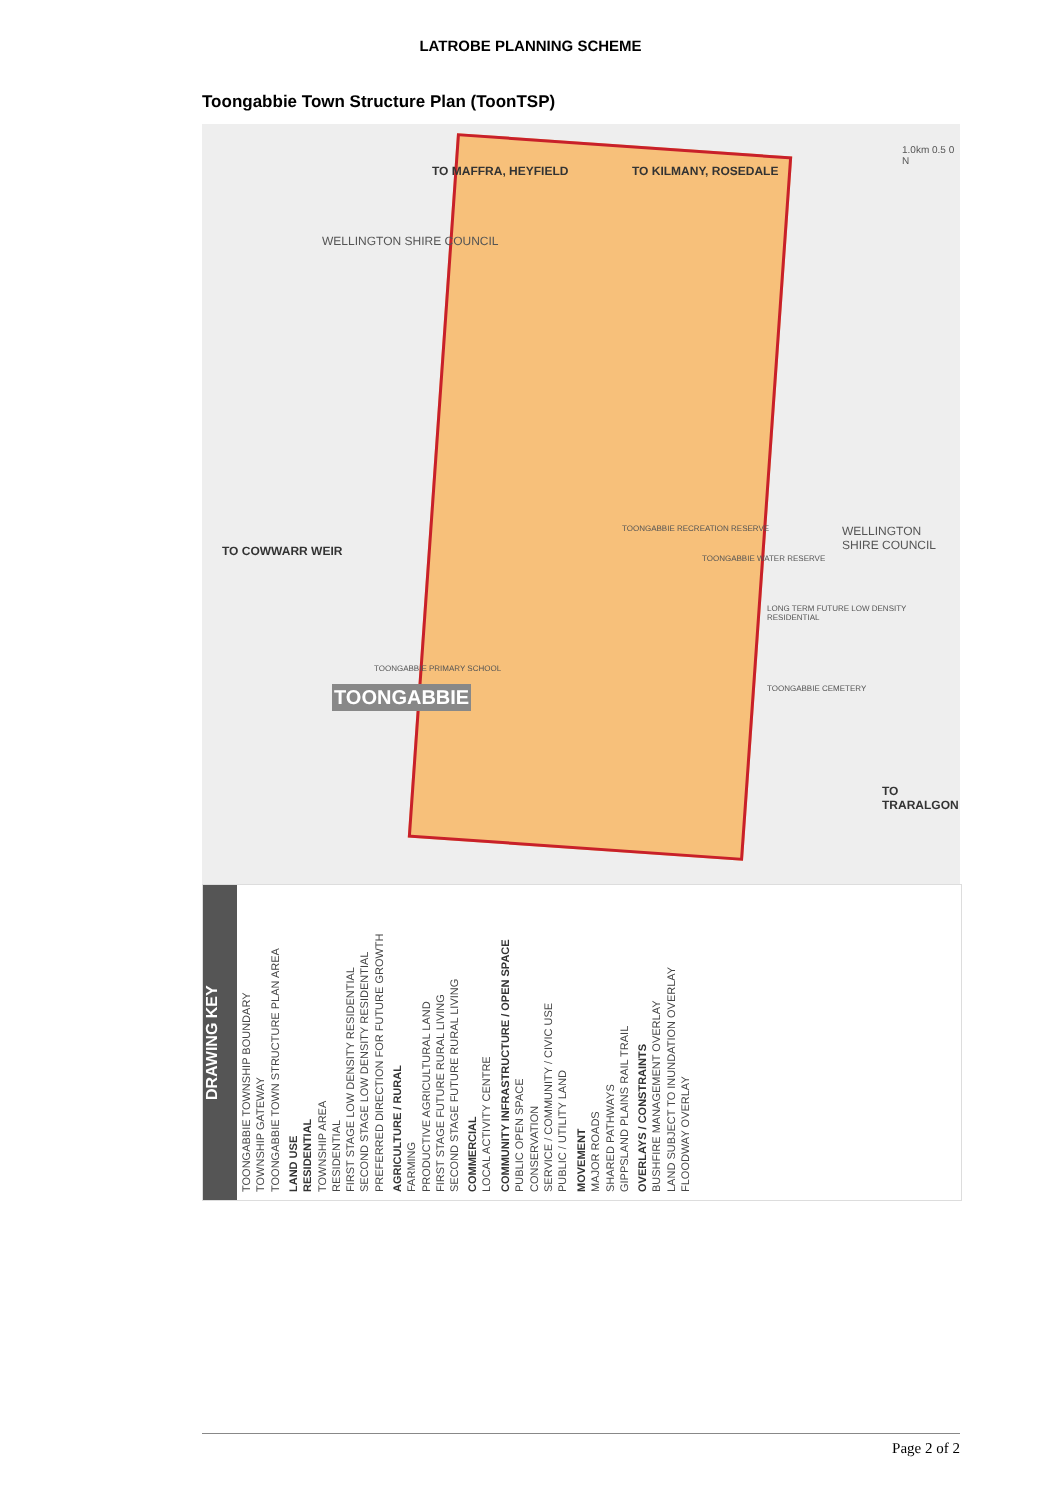LATROBE PLANNING SCHEME
Toongabbie Town Structure Plan (ToonTSP)
WELLINGTON SHIRE COUNCIL
TO MAFFRA, HEYFIELD TO KILMANY, ROSEDALE
TO COWWARR WEIR
TOONGABBIE
WELLINGTON SHIRE COUNCIL
TO TRARALGON
TOONGABBIE RECREATION RESERVE
TOONGABBIE WATER RESERVE
LONG TERM FUTURE LOW DENSITY RESIDENTIAL
TOONGABBIE CEMETERY
TOONGABBIE PRIMARY SCHOOL
1.0km 0.5 0 N
DRAWING KEY
TOONGABBIE TOWNSHIP BOUNDARY
TOWNSHIP GATEWAY
TOONGABBIE TOWN STRUCTURE PLAN AREA
LAND USE
RESIDENTIAL
TOWNSHIP AREA
RESIDENTIAL
FIRST STAGE LOW DENSITY RESIDENTIAL
SECOND STAGE LOW DENSITY RESIDENTIAL
PREFERRED DIRECTION FOR FUTURE GROWTH
AGRICULTURE / RURAL
FARMING
PRODUCTIVE AGRICULTURAL LAND
FIRST STAGE FUTURE RURAL LIVING
SECOND STAGE FUTURE RURAL LIVING
COMMERCIAL
LOCAL ACTIVITY CENTRE
COMMUNITY INFRASTRUCTURE / OPEN SPACE
PUBLIC OPEN SPACE
CONSERVATION
SERVICE / COMMUNITY / CIVIC USE
PUBLIC / UTILITY LAND
MOVEMENT
MAJOR ROADS
SHARED PATHWAYS
GIPPSLAND PLAINS RAIL TRAIL
OVERLAYS / CONSTRAINTS
BUSHFIRE MANAGEMENT OVERLAY
LAND SUBJECT TO INUNDATION OVERLAY
FLOODWAY OVERLAY
Page 2 of 2